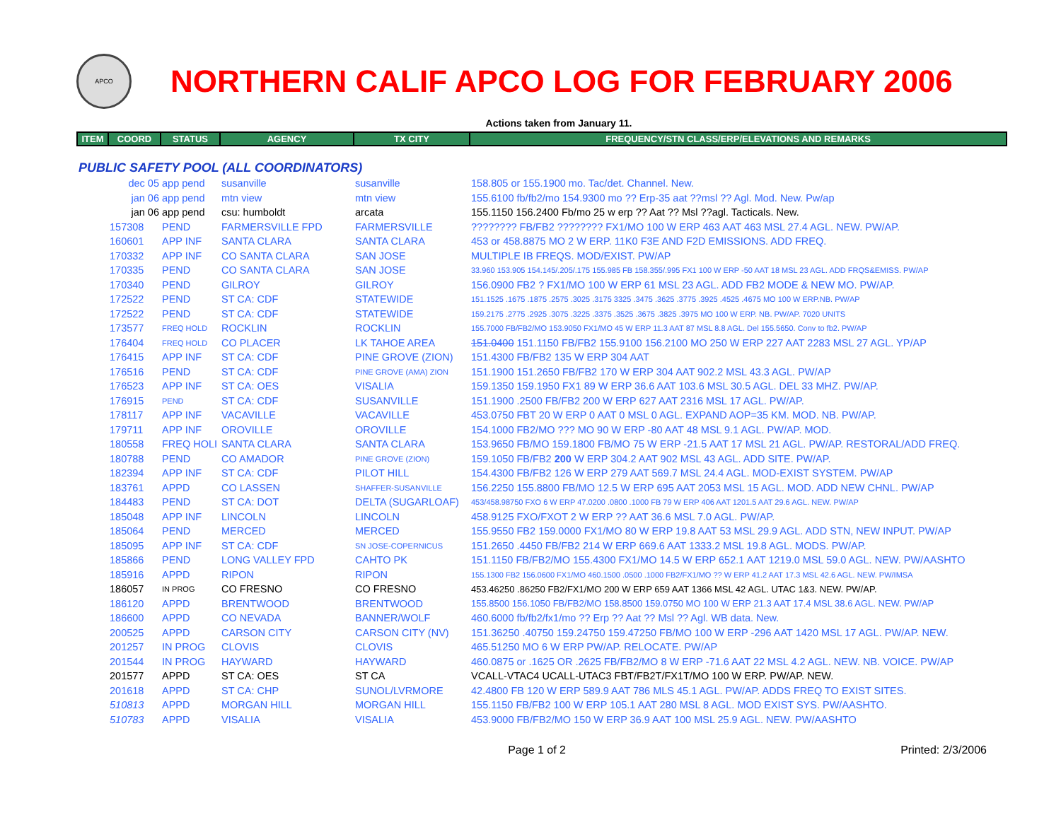APCO
NORTHERN CALIF APCO LOG FOR FEBRUARY 2006
Actions taken from January 11.
| ITEM | COORD | STATUS | AGENCY | TX CITY | FREQUENCY/STN CLASS/ERP/ELEVATIONS AND REMARKS |
| --- | --- | --- | --- | --- | --- |
| PUBLIC SAFETY POOL (ALL COORDINATORS) | | | | | |
| | dec 05 | app pend | susanville | susanville | 158.805 or 155.1900 mo. Tac/det. Channel. New. |
| | jan 06 | app pend | mtn view | mtn view | 155.6100 fb/fb2/mo 154.9300 mo ?? Erp-35 aat ??msl ?? Agl. Mod. New. Pw/ap |
| | jan 06 | app pend | csu: humboldt | arcata | 155.1150 156.2400 Fb/mo 25 w erp ?? Aat ?? Msl ??agl. Tacticals. New. |
| | 157308 | PEND | FARMERSVILLE FPD | FARMERSVILLE | ???????? FB/FB2 ???????? FX1/MO 100 W ERP 463 AAT 463 MSL 27.4 AGL. NEW. PW/AP. |
| | 160601 | APP INF | SANTA CLARA | SANTA CLARA | 453 or 458.8875 MO 2 W ERP. 11K0 F3E AND F2D EMISSIONS. ADD FREQ. |
| | 170332 | APP INF | CO SANTA CLARA | SAN JOSE | MULTIPLE IB FREQS. MOD/EXIST. PW/AP |
| | 170335 | PEND | CO SANTA CLARA | SAN JOSE | 33.960 153.905 154.145/.205/.175 155.985 FB 158.355/.995 FX1 100 W ERP -50 AAT 18 MSL 23 AGL. ADD FRQS&EMISS. PW/AP |
| | 170340 | PEND | GILROY | GILROY | 156.0900 FB2 ? FX1/MO 100 W ERP 61 MSL 23 AGL. ADD FB2 MODE & NEW MO. PW/AP. |
| | 172522 | PEND | ST CA: CDF | STATEWIDE | 151.1525 .1675 .1875 .2575 .3025 .3175 3325 .3475 .3625 .3775 .3925 .4525 .4675 MO 100 W ERP.NB. PW/AP |
| | 172522 | PEND | ST CA: CDF | STATEWIDE | 159.2175 .2775 .2925 .3075 .3225 .3375 .3525 .3675 .3825 .3975 MO 100 W ERP. NB. PW/AP. 7020 UNITS |
| | 173577 | FREQ HOLD | ROCKLIN | ROCKLIN | 155.7000 FB/FB2/MO 153.9050 FX1/MO 45 W ERP 11.3 AAT 87 MSL 8.8 AGL. Del 155.5650. Conv to fb2. PW/AP |
| | 176404 | FREQ HOLD | CO PLACER | LK TAHOE AREA | 151.0400 151.1150 FB/FB2 155.9100 156.2100 MO 250 W ERP 227 AAT 2283 MSL 27 AGL. YP/AP |
| | 176415 | APP INF | ST CA: CDF | PINE GROVE (ZION) | 151.4300 FB/FB2 135 W ERP 304 AAT |
| | 176516 | PEND | ST CA: CDF | PINE GROVE (AMA) ZION | 151.1900 151.2650 FB/FB2 170 W ERP 304 AAT 902.2 MSL 43.3 AGL. PW/AP |
| | 176523 | APP INF | ST CA: OES | VISALIA | 159.1350 159.1950 FX1 89 W ERP 36.6 AAT 103.6 MSL 30.5 AGL. DEL 33 MHZ. PW/AP. |
| | 176915 | PEND | ST CA: CDF | SUSANVILLE | 151.1900 .2500 FB/FB2 200 W ERP 627 AAT 2316 MSL 17 AGL. PW/AP. |
| | 178117 | APP INF | VACAVILLE | VACAVILLE | 453.0750 FBT 20 W ERP 0 AAT 0 MSL 0 AGL. EXPAND AOP=35 KM. MOD. NB. PW/AP. |
| | 179711 | APP INF | OROVILLE | OROVILLE | 154.1000 FB2/MO ??? MO 90 W ERP -80 AAT 48 MSL 9.1 AGL. PW/AP. MOD. |
| | 180558 | FREQ HOLI | SANTA CLARA | SANTA CLARA | 153.9650 FB/MO 159.1800 FB/MO 75 W ERP -21.5 AAT 17 MSL 21 AGL. PW/AP. RESTORAL/ADD FREQ. |
| | 180788 | PEND | CO AMADOR | PINE GROVE (ZION) | 159.1050 FB/FB2 200 W ERP 304.2 AAT 902 MSL 43 AGL. ADD SITE. PW/AP. |
| | 182394 | APP INF | ST CA: CDF | PILOT HILL | 154.4300 FB/FB2 126 W ERP 279 AAT 569.7 MSL 24.4 AGL. MOD-EXIST SYSTEM. PW/AP |
| | 183761 | APPD | CO LASSEN | SHAFFER-SUSANVILLE | 156.2250 155.8800 FB/MO 12.5 W ERP 695 AAT 2053 MSL 15 AGL. MOD. ADD NEW CHNL. PW/AP |
| | 184483 | PEND | ST CA: DOT | DELTA (SUGARLOAF) | 453/458.98750 FXO 6 W ERP 47.0200 .0800 .1000 FB 79 W ERP 406 AAT 1201.5 AAT 29.6 AGL. NEW. PW/AP |
| | 185048 | APP INF | LINCOLN | LINCOLN | 458.9125 FXO/FXOT 2 W ERP ?? AAT 36.6 MSL 7.0 AGL. PW/AP. |
| | 185064 | PEND | MERCED | MERCED | 155.9550 FB2 159.0000 FX1/MO 80 W ERP 19.8 AAT 53 MSL 29.9 AGL. ADD STN, NEW INPUT. PW/AP |
| | 185095 | APP INF | ST CA: CDF | SN JOSE-COPERNICUS | 151.2650 .4450 FB/FB2 214 W ERP 669.6 AAT 1333.2 MSL 19.8 AGL. MODS. PW/AP. |
| | 185866 | PEND | LONG VALLEY FPD | CAHTO PK | 151.1150 FB/FB2/MO 155.4300 FX1/MO 14.5 W ERP 652.1 AAT 1219.0 MSL 59.0 AGL. NEW. PW/AASHTO |
| | 185916 | APPD | RIPON | RIPON | 155.1300 FB2 156.0600 FX1/MO 460.1500 .0500 .1000 FB2/FX1/MO ?? W ERP 41.2 AAT 17.3 MSL 42.6 AGL. NEW. PW/IMSA |
| | 186057 | IN PROG | CO FRESNO | CO FRESNO | 453.46250 .86250 FB2/FX1/MO 200 W ERP 659 AAT 1366 MSL 42 AGL. UTAC 1&3. NEW. PW/AP. |
| | 186120 | APPD | BRENTWOOD | BRENTWOOD | 155.8500 156.1050 FB/FB2/MO 158.8500 159.0750 MO 100 W ERP 21.3 AAT 17.4 MSL 38.6 AGL. NEW. PW/AP |
| | 186600 | APPD | CO NEVADA | BANNER/WOLF | 460.6000 fb/fb2/fx1/mo ?? Erp ?? Aat ?? Msl ?? Agl. WB data. New. |
| | 200525 | APPD | CARSON CITY | CARSON CITY (NV) | 151.36250 .40750 159.24750 159.47250 FB/MO 100 W ERP -296 AAT 1420 MSL 17 AGL. PW/AP. NEW. |
| | 201257 | IN PROG | CLOVIS | CLOVIS | 465.51250 MO 6 W ERP PW/AP. RELOCATE. PW/AP |
| | 201544 | IN PROG | HAYWARD | HAYWARD | 460.0875 or .1625 OR .2625 FB/FB2/MO 8 W ERP -71.6 AAT 22 MSL 4.2 AGL. NEW. NB. VOICE. PW/AP |
| | 201577 | APPD | ST CA: OES | ST CA | VCALL-VTAC4 UCALL-UTAC3 FBT/FB2T/FX1T/MO 100 W ERP. PW/AP. NEW. |
| | 201618 | APPD | ST CA: CHP | SUNOL/LVRMORE | 42.4800 FB 120 W ERP 589.9 AAT 786 MLS 45.1 AGL. PW/AP. ADDS FREQ TO EXIST SITES. |
| | 510813 | APPD | MORGAN HILL | MORGAN HILL | 155.1150 FB/FB2 100 W ERP 105.1 AAT 280 MSL 8 AGL. MOD EXIST SYS. PW/AASHTO. |
| | 510783 | APPD | VISALIA | VISALIA | 453.9000 FB/FB2/MO 150 W ERP 36.9 AAT 100 MSL 25.9 AGL. NEW. PW/AASHTO |
Page 1 of 2 Printed: 2/3/2006